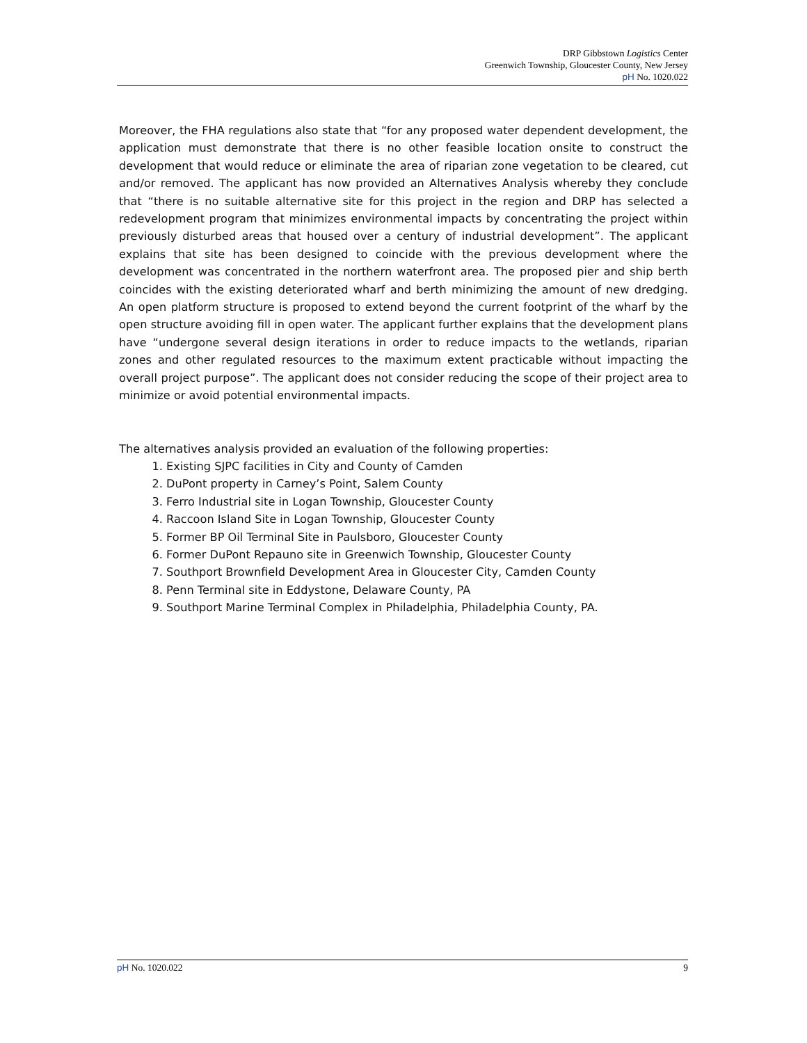DRP Gibbstown Logistics Center
Greenwich Township, Gloucester County, New Jersey
pH No. 1020.022
Moreover, the FHA regulations also state that “for any proposed water dependent development, the application must demonstrate that there is no other feasible location onsite to construct the development that would reduce or eliminate the area of riparian zone vegetation to be cleared, cut and/or removed. The applicant has now provided an Alternatives Analysis whereby they conclude that “there is no suitable alternative site for this project in the region and DRP has selected a redevelopment program that minimizes environmental impacts by concentrating the project within previously disturbed areas that housed over a century of industrial development”. The applicant explains that site has been designed to coincide with the previous development where the development was concentrated in the northern waterfront area. The proposed pier and ship berth coincides with the existing deteriorated wharf and berth minimizing the amount of new dredging. An open platform structure is proposed to extend beyond the current footprint of the wharf by the open structure avoiding fill in open water. The applicant further explains that the development plans have “undergone several design iterations in order to reduce impacts to the wetlands, riparian zones and other regulated resources to the maximum extent practicable without impacting the overall project purpose”. The applicant does not consider reducing the scope of their project area to minimize or avoid potential environmental impacts.
The alternatives analysis provided an evaluation of the following properties:
1. Existing SJPC facilities in City and County of Camden
2. DuPont property in Carney’s Point, Salem County
3. Ferro Industrial site in Logan Township, Gloucester County
4. Raccoon Island Site in Logan Township, Gloucester County
5. Former BP Oil Terminal Site in Paulsboro, Gloucester County
6. Former DuPont Repauno site in Greenwich Township, Gloucester County
7. Southport Brownfield Development Area in Gloucester City, Camden County
8. Penn Terminal site in Eddystone, Delaware County, PA
9. Southport Marine Terminal Complex in Philadelphia, Philadelphia County, PA.
pH No. 1020.022 9